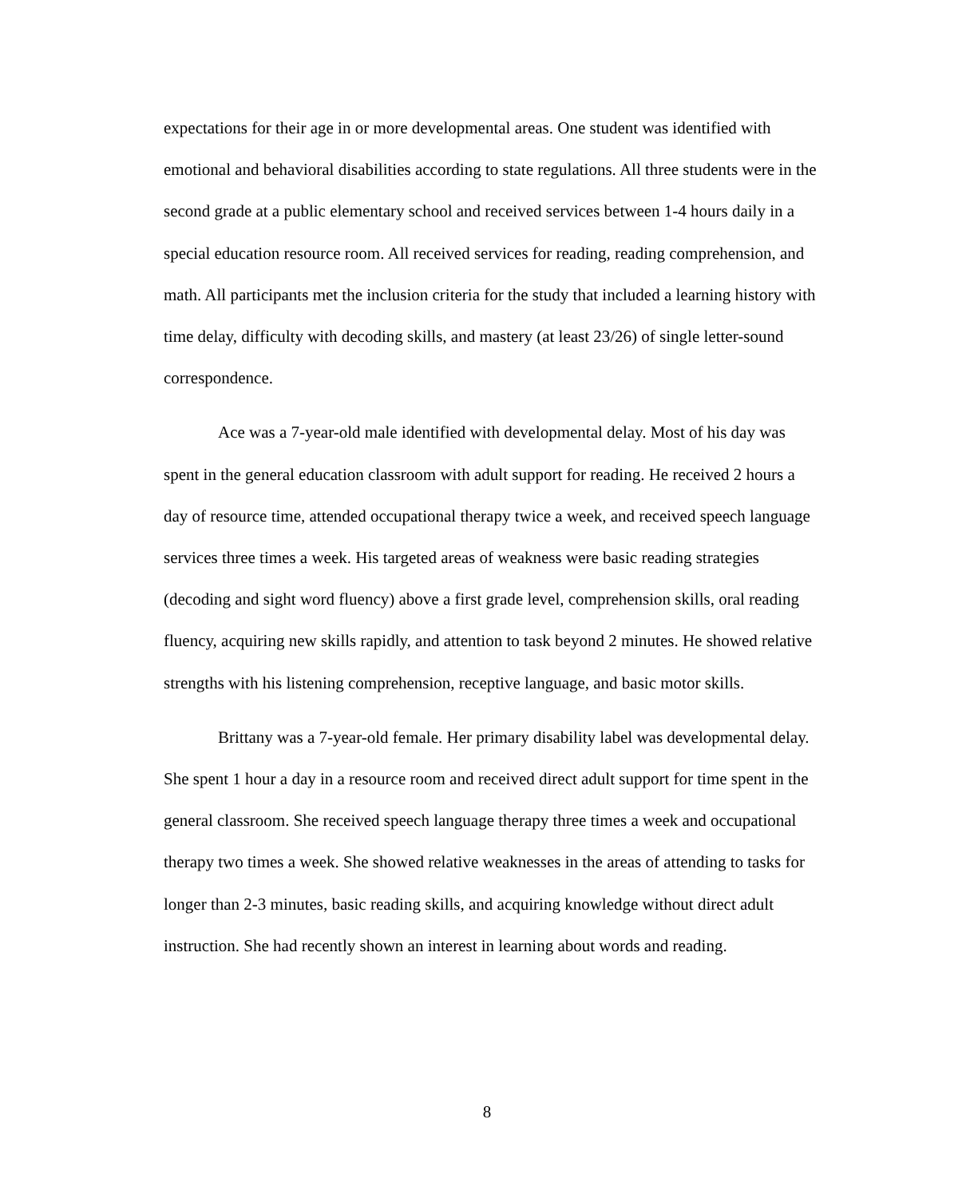expectations for their age in or more developmental areas. One student was identified with emotional and behavioral disabilities according to state regulations. All three students were in the second grade at a public elementary school and received services between 1-4 hours daily in a special education resource room. All received services for reading, reading comprehension, and math. All participants met the inclusion criteria for the study that included a learning history with time delay, difficulty with decoding skills, and mastery (at least 23/26) of single letter-sound correspondence.
Ace was a 7-year-old male identified with developmental delay. Most of his day was spent in the general education classroom with adult support for reading. He received 2 hours a day of resource time, attended occupational therapy twice a week, and received speech language services three times a week. His targeted areas of weakness were basic reading strategies (decoding and sight word fluency) above a first grade level, comprehension skills, oral reading fluency, acquiring new skills rapidly, and attention to task beyond 2 minutes. He showed relative strengths with his listening comprehension, receptive language, and basic motor skills.
Brittany was a 7-year-old female. Her primary disability label was developmental delay. She spent 1 hour a day in a resource room and received direct adult support for time spent in the general classroom. She received speech language therapy three times a week and occupational therapy two times a week. She showed relative weaknesses in the areas of attending to tasks for longer than 2-3 minutes, basic reading skills, and acquiring knowledge without direct adult instruction. She had recently shown an interest in learning about words and reading.
8